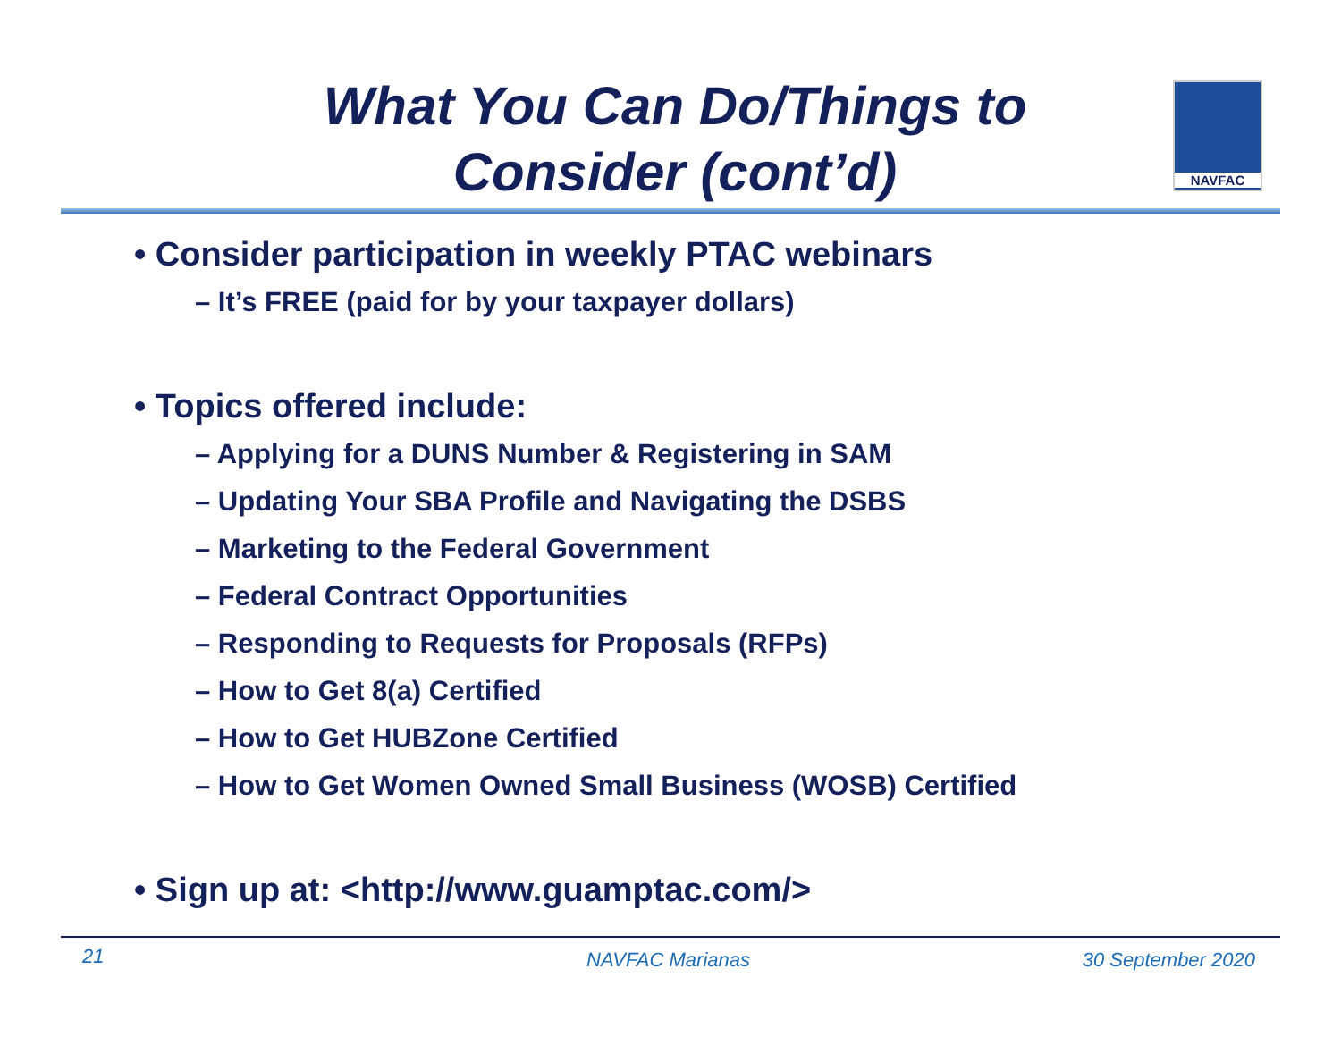What You Can Do/Things to Consider (cont’d)
NAVFAC
• Consider participation in weekly PTAC webinars
– It’s FREE (paid for by your taxpayer dollars)
• Topics offered include:
– Applying for a DUNS Number & Registering in SAM
– Updating Your SBA Profile and Navigating the DSBS
– Marketing to the Federal Government
– Federal Contract Opportunities
– Responding to Requests for Proposals (RFPs)
– How to Get 8(a) Certified
– How to Get HUBZone Certified
– How to Get Women Owned Small Business (WOSB) Certified
• Sign up at: <http://www.guamptac.com/>
21 NAVFAC Marianas 30 September 2020